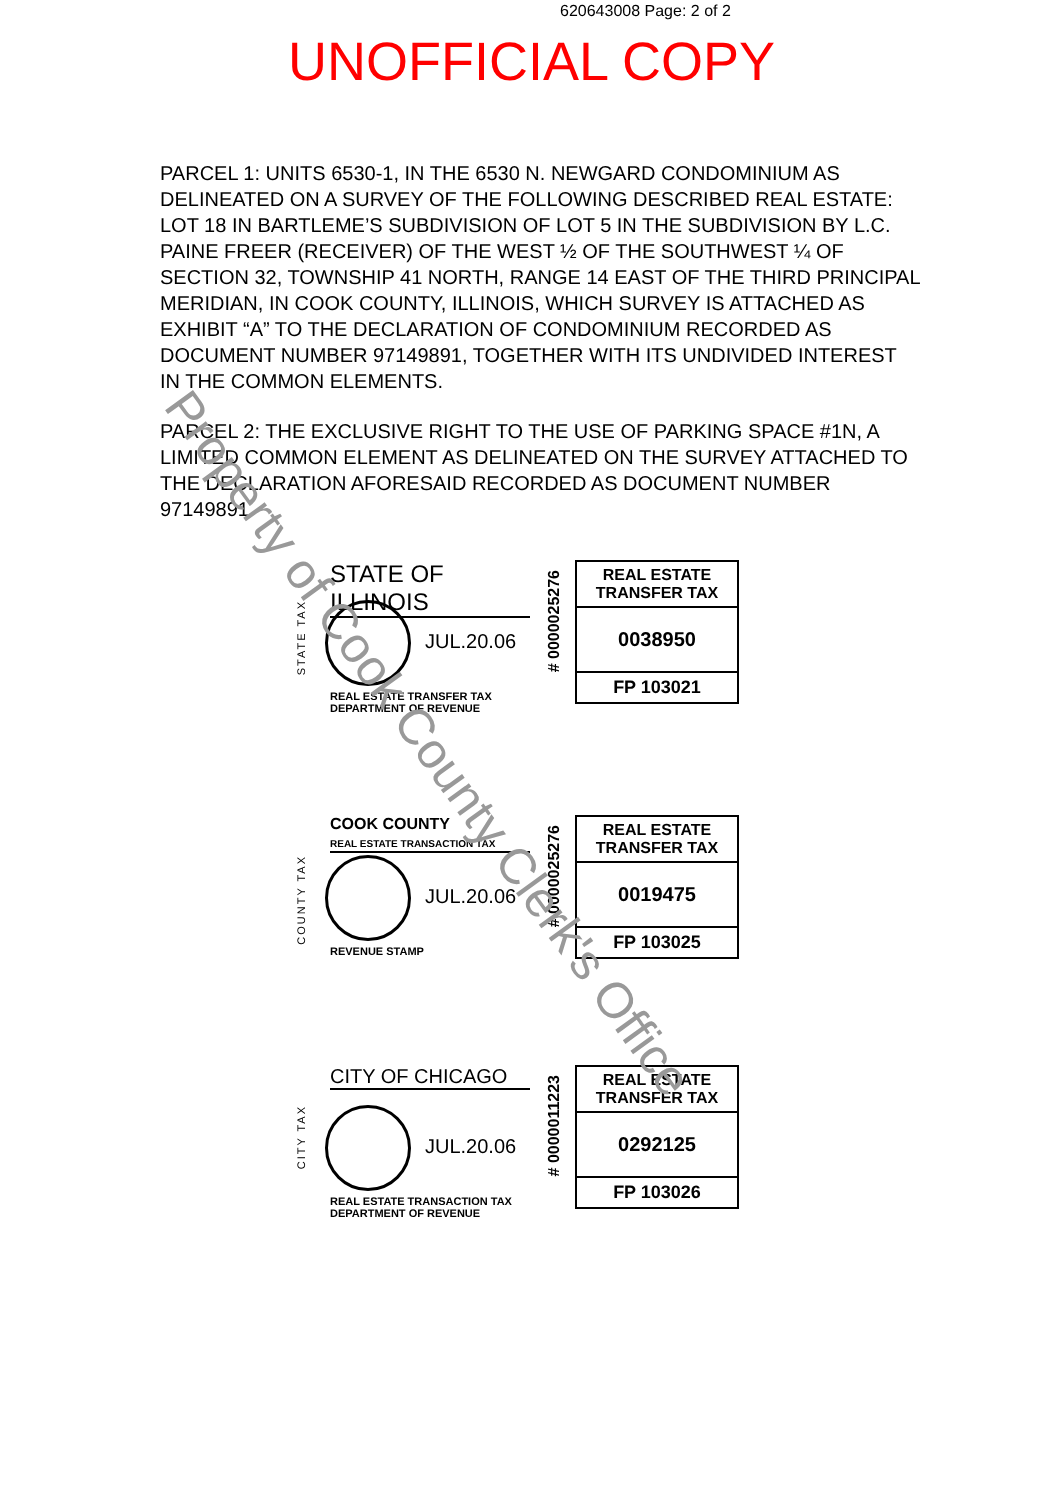620643008 Page: 2 of 2
UNOFFICIAL COPY
PARCEL 1: UNITS 6530-1, IN THE 6530 N. NEWGARD CONDOMINIUM AS DELINEATED ON A SURVEY OF THE FOLLOWING DESCRIBED REAL ESTATE: LOT 18 IN BARTLEME’S SUBDIVISION OF LOT 5 IN THE SUBDIVISION BY L.C. PAINE FREER (RECEIVER) OF THE WEST ½ OF THE SOUTHWEST ¼ OF SECTION 32, TOWNSHIP 41 NORTH, RANGE 14 EAST OF THE THIRD PRINCIPAL MERIDIAN, IN COOK COUNTY, ILLINOIS, WHICH SURVEY IS ATTACHED AS EXHIBIT “A” TO THE DECLARATION OF CONDOMINIUM RECORDED AS DOCUMENT NUMBER 97149891, TOGETHER WITH ITS UNDIVIDED INTEREST IN THE COMMON ELEMENTS.
PARCEL 2: THE EXCLUSIVE RIGHT TO THE USE OF PARKING SPACE #1N, A LIMITED COMMON ELEMENT AS DELINEATED ON THE SURVEY ATTACHED TO THE DECLARATION AFORESAID RECORDED AS DOCUMENT NUMBER 97149891.
STATE TAX
STATE OF ILLINOIS
JUL.20.06
REAL ESTATE TRANSFER TAX
DEPARTMENT OF REVENUE
# 0000025276
REAL ESTATE
TRANSFER TAX
0038950
FP 103021
COUNTY TAX
COOK COUNTY
REAL ESTATE TRANSACTION TAX
JUL.20.06
REVENUE STAMP
# 0000025276
REAL ESTATE
TRANSFER TAX
0019475
FP 103025
CITY TAX
CITY OF CHICAGO
JUL.20.06
REAL ESTATE TRANSACTION TAX
DEPARTMENT OF REVENUE
# 0000011223
REAL ESTATE
TRANSFER TAX
0292125
FP 103026
Property of Cook County Clerk's Office